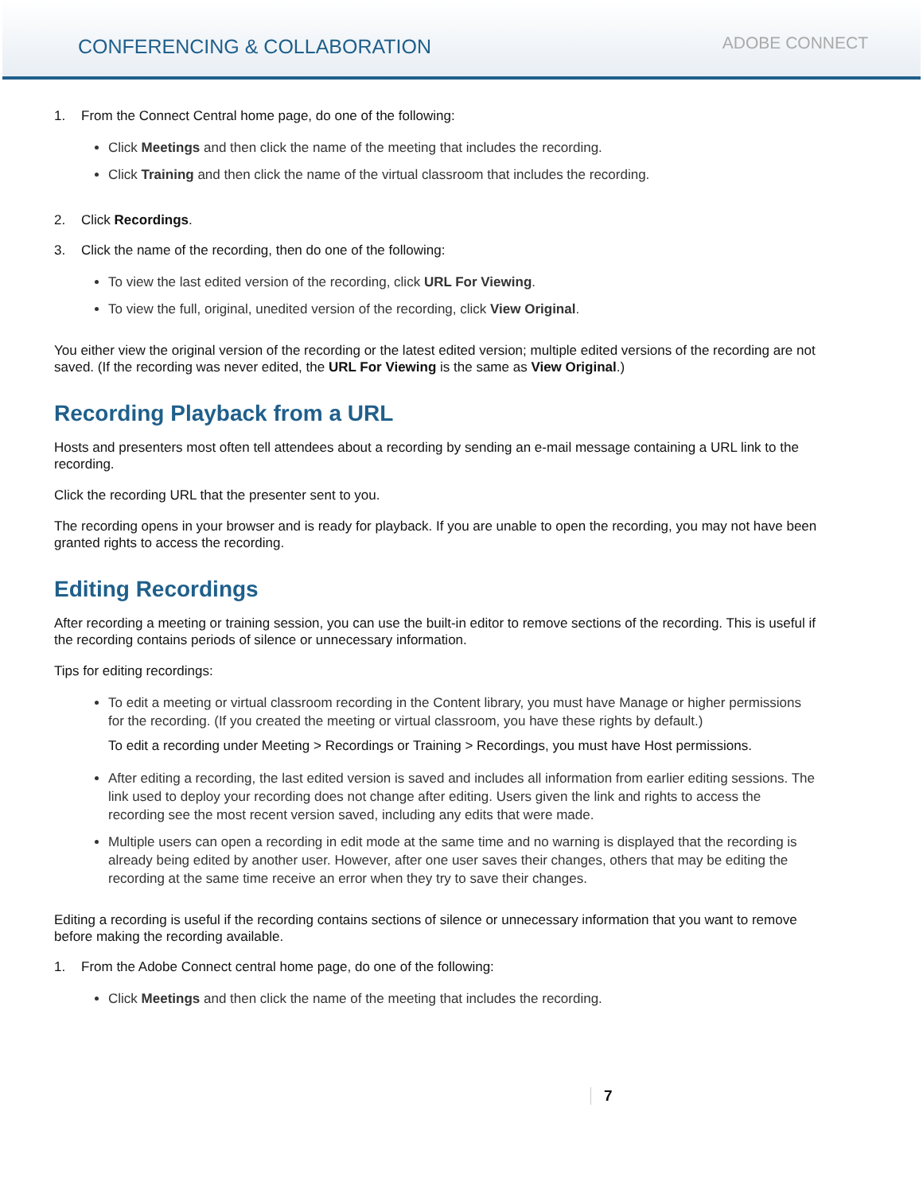CONFERENCING & COLLABORATION
ADOBE CONNECT
1. From the Connect Central home page, do one of the following:
Click Meetings and then click the name of the meeting that includes the recording.
Click Training and then click the name of the virtual classroom that includes the recording.
2. Click Recordings.
3. Click the name of the recording, then do one of the following:
To view the last edited version of the recording, click URL For Viewing.
To view the full, original, unedited version of the recording, click View Original.
You either view the original version of the recording or the latest edited version; multiple edited versions of the recording are not saved. (If the recording was never edited, the URL For Viewing is the same as View Original.)
Recording Playback from a URL
Hosts and presenters most often tell attendees about a recording by sending an e-mail message containing a URL link to the recording.
Click the recording URL that the presenter sent to you.
The recording opens in your browser and is ready for playback. If you are unable to open the recording, you may not have been granted rights to access the recording.
Editing Recordings
After recording a meeting or training session, you can use the built-in editor to remove sections of the recording. This is useful if the recording contains periods of silence or unnecessary information.
Tips for editing recordings:
To edit a meeting or virtual classroom recording in the Content library, you must have Manage or higher permissions for the recording. (If you created the meeting or virtual classroom, you have these rights by default.)
To edit a recording under Meeting > Recordings or Training > Recordings, you must have Host permissions.
After editing a recording, the last edited version is saved and includes all information from earlier editing sessions. The link used to deploy your recording does not change after editing. Users given the link and rights to access the recording see the most recent version saved, including any edits that were made.
Multiple users can open a recording in edit mode at the same time and no warning is displayed that the recording is already being edited by another user. However, after one user saves their changes, others that may be editing the recording at the same time receive an error when they try to save their changes.
Editing a recording is useful if the recording contains sections of silence or unnecessary information that you want to remove before making the recording available.
1. From the Adobe Connect central home page, do one of the following:
Click Meetings and then click the name of the meeting that includes the recording.
7